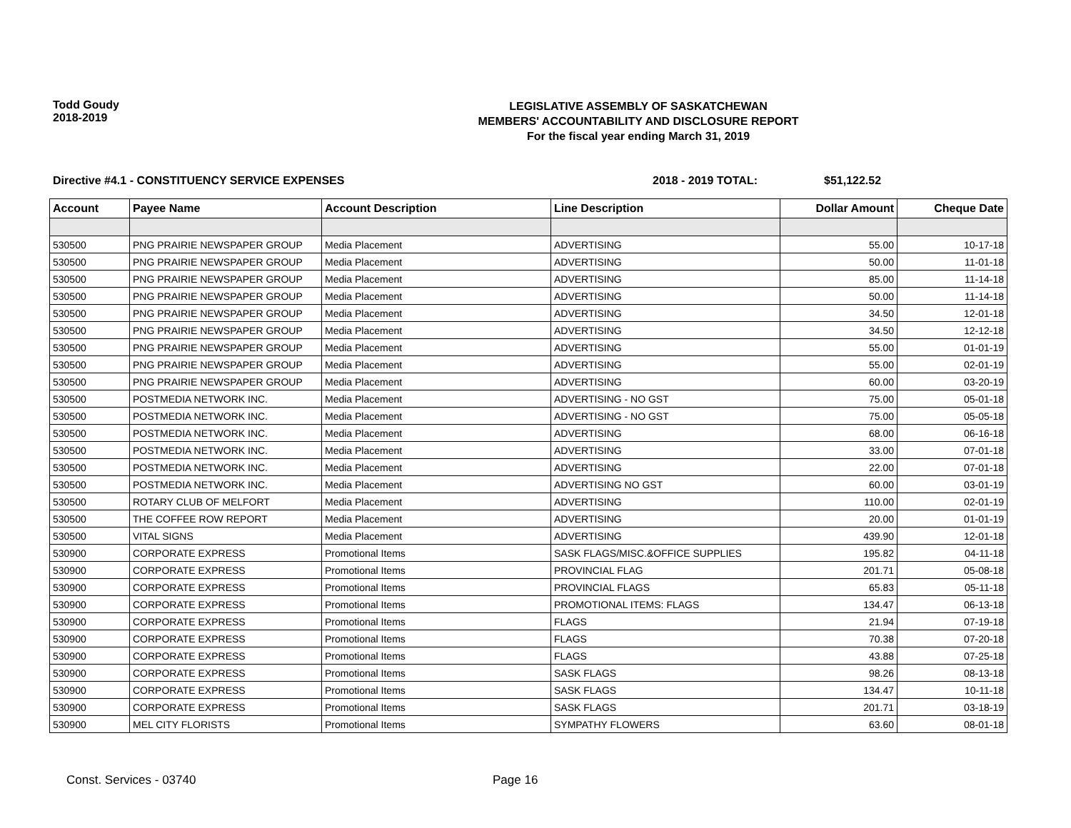Todd Goudy
2018-2019
LEGISLATIVE ASSEMBLY OF SASKATCHEWAN
MEMBERS' ACCOUNTABILITY AND DISCLOSURE REPORT
For the fiscal year ending March 31, 2019
Directive #4.1 - CONSTITUENCY SERVICE EXPENSES 2018 - 2019 TOTAL: $51,122.52
| Account | Payee Name | Account Description | Line Description | Dollar Amount | Cheque Date |
| --- | --- | --- | --- | --- | --- |
| 530500 | PNG PRAIRIE NEWSPAPER GROUP | Media Placement | ADVERTISING | 55.00 | 10-17-18 |
| 530500 | PNG PRAIRIE NEWSPAPER GROUP | Media Placement | ADVERTISING | 50.00 | 11-01-18 |
| 530500 | PNG PRAIRIE NEWSPAPER GROUP | Media Placement | ADVERTISING | 85.00 | 11-14-18 |
| 530500 | PNG PRAIRIE NEWSPAPER GROUP | Media Placement | ADVERTISING | 50.00 | 11-14-18 |
| 530500 | PNG PRAIRIE NEWSPAPER GROUP | Media Placement | ADVERTISING | 34.50 | 12-01-18 |
| 530500 | PNG PRAIRIE NEWSPAPER GROUP | Media Placement | ADVERTISING | 34.50 | 12-12-18 |
| 530500 | PNG PRAIRIE NEWSPAPER GROUP | Media Placement | ADVERTISING | 55.00 | 01-01-19 |
| 530500 | PNG PRAIRIE NEWSPAPER GROUP | Media Placement | ADVERTISING | 55.00 | 02-01-19 |
| 530500 | PNG PRAIRIE NEWSPAPER GROUP | Media Placement | ADVERTISING | 60.00 | 03-20-19 |
| 530500 | POSTMEDIA NETWORK INC. | Media Placement | ADVERTISING - NO GST | 75.00 | 05-01-18 |
| 530500 | POSTMEDIA NETWORK INC. | Media Placement | ADVERTISING - NO GST | 75.00 | 05-05-18 |
| 530500 | POSTMEDIA NETWORK INC. | Media Placement | ADVERTISING | 68.00 | 06-16-18 |
| 530500 | POSTMEDIA NETWORK INC. | Media Placement | ADVERTISING | 33.00 | 07-01-18 |
| 530500 | POSTMEDIA NETWORK INC. | Media Placement | ADVERTISING | 22.00 | 07-01-18 |
| 530500 | POSTMEDIA NETWORK INC. | Media Placement | ADVERTISING NO GST | 60.00 | 03-01-19 |
| 530500 | ROTARY CLUB OF MELFORT | Media Placement | ADVERTISING | 110.00 | 02-01-19 |
| 530500 | THE COFFEE ROW REPORT | Media Placement | ADVERTISING | 20.00 | 01-01-19 |
| 530500 | VITAL SIGNS | Media Placement | ADVERTISING | 439.90 | 12-01-18 |
| 530900 | CORPORATE EXPRESS | Promotional Items | SASK FLAGS/MISC.&OFFICE SUPPLIES | 195.82 | 04-11-18 |
| 530900 | CORPORATE EXPRESS | Promotional Items | PROVINCIAL FLAG | 201.71 | 05-08-18 |
| 530900 | CORPORATE EXPRESS | Promotional Items | PROVINCIAL FLAGS | 65.83 | 05-11-18 |
| 530900 | CORPORATE EXPRESS | Promotional Items | PROMOTIONAL ITEMS: FLAGS | 134.47 | 06-13-18 |
| 530900 | CORPORATE EXPRESS | Promotional Items | FLAGS | 21.94 | 07-19-18 |
| 530900 | CORPORATE EXPRESS | Promotional Items | FLAGS | 70.38 | 07-20-18 |
| 530900 | CORPORATE EXPRESS | Promotional Items | FLAGS | 43.88 | 07-25-18 |
| 530900 | CORPORATE EXPRESS | Promotional Items | SASK FLAGS | 98.26 | 08-13-18 |
| 530900 | CORPORATE EXPRESS | Promotional Items | SASK FLAGS | 134.47 | 10-11-18 |
| 530900 | CORPORATE EXPRESS | Promotional Items | SASK FLAGS | 201.71 | 03-18-19 |
| 530900 | MEL CITY FLORISTS | Promotional Items | SYMPATHY FLOWERS | 63.60 | 08-01-18 |
Const. Services - 03740 Page 16